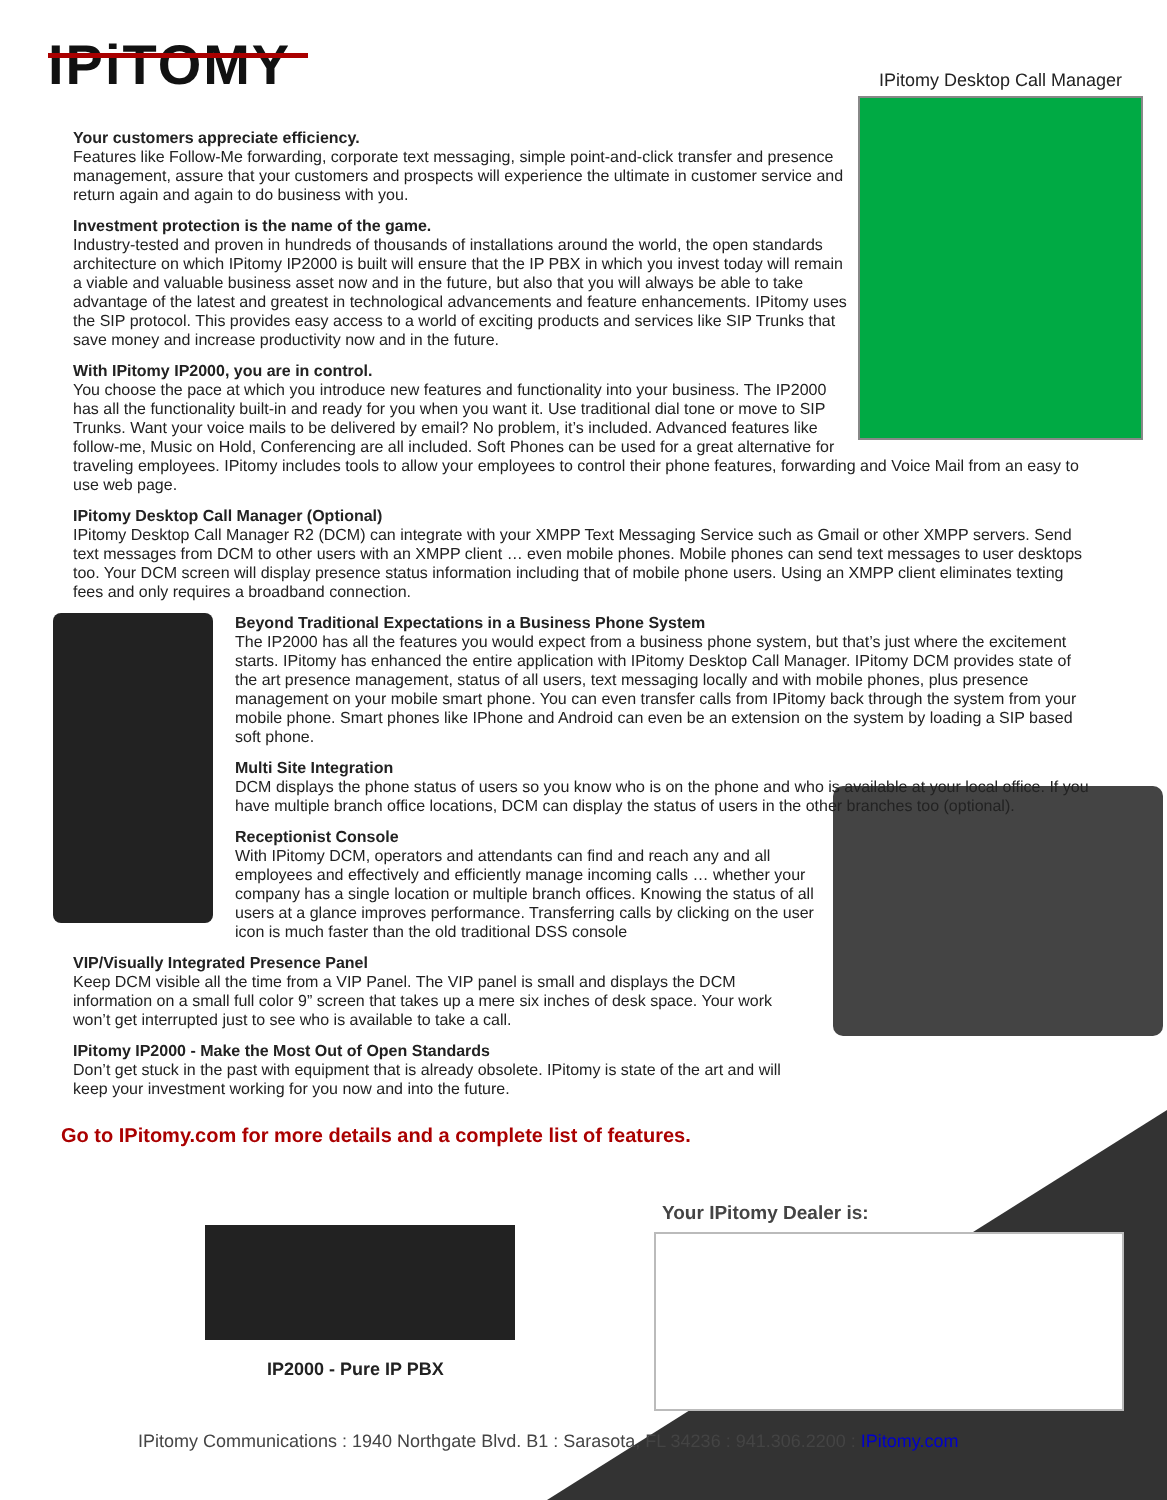IPiTOMY
IPitomy Desktop Call Manager
Your customers appreciate efficiency.
Features like Follow-Me forwarding, corporate text messaging, simple point-and-click transfer and presence management, assure that your customers and prospects will experience the ultimate in customer service and return again and again to do business with you.
Investment protection is the name of the game.
Industry-tested and proven in hundreds of thousands of installations around the world, the open standards architecture on which IPitomy IP2000 is built will ensure that the IP PBX in which you invest today will remain a viable and valuable business asset now and in the future, but also that you will always be able to take advantage of the latest and greatest in technological advancements and feature enhancements. IPitomy uses the SIP protocol. This provides easy access to a world of exciting products and services like SIP Trunks that save money and increase productivity now and in the future.
With IPitomy IP2000, you are in control.
You choose the pace at which you introduce new features and functionality into your business. The IP2000 has all the functionality built-in and ready for you when you want it. Use traditional dial tone or move to SIP Trunks. Want your voice mails to be delivered by email? No problem, it’s included. Advanced features like follow-me, Music on Hold, Conferencing are all included. Soft Phones can be used for a great alternative for traveling employees. IPitomy includes tools to allow your employees to control their phone features, forwarding and Voice Mail from an easy to use web page.
IPitomy Desktop Call Manager (Optional)
IPitomy Desktop Call Manager R2 (DCM) can integrate with your XMPP Text Messaging Service such as Gmail or other XMPP servers. Send text messages from DCM to other users with an XMPP client … even mobile phones. Mobile phones can send text messages to user desktops too. Your DCM screen will display presence status information including that of mobile phone users. Using an XMPP client eliminates texting fees and only requires a broadband connection.
Beyond Traditional Expectations in a Business Phone System
The IP2000 has all the features you would expect from a business phone system, but that’s just where the excitement starts. IPitomy has enhanced the entire application with IPitomy Desktop Call Manager. IPitomy DCM provides state of the art presence management, status of all users, text messaging locally and with mobile phones, plus presence management on your mobile smart phone. You can even transfer calls from IPitomy back through the system from your mobile phone. Smart phones like IPhone and Android can even be an extension on the system by loading a SIP based soft phone.
Multi Site Integration
DCM displays the phone status of users so you know who is on the phone and who is available at your local office. If you have multiple branch office locations, DCM can display the status of users in the other branches too (optional).
Receptionist Console
With IPitomy DCM, operators and attendants can find and reach any and all employees and effectively and efficiently manage incoming calls … whether your company has a single location or multiple branch offices. Knowing the status of all users at a glance improves performance. Transferring calls by clicking on the user icon is much faster than the old traditional DSS console
VIP/Visually Integrated Presence Panel
Keep DCM visible all the time from a VIP Panel. The VIP panel is small and displays the DCM information on a small full color 9” screen that takes up a mere six inches of desk space. Your work won’t get interrupted just to see who is available to take a call.
IPitomy IP2000 - Make the Most Out of Open Standards
Don’t get stuck in the past with equipment that is already obsolete. IPitomy is state of the art and will keep your investment working for you now and into the future.
Go to IPitomy.com for more details and a complete list of features.
IP2000 - Pure IP PBX
Your IPitomy Dealer is:
IPitomy Communications : 1940 Northgate Blvd. B1 : Sarasota, FL 34236 : 941.306.2200 : IPitomy.com